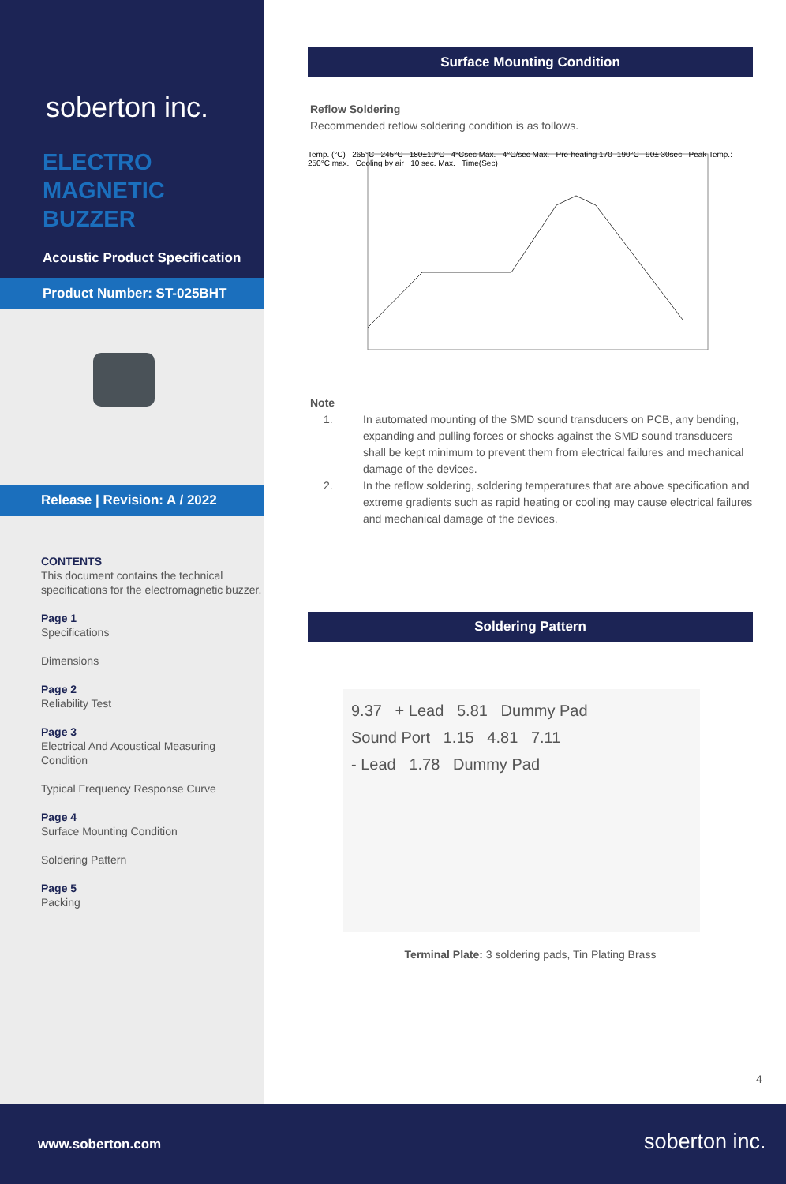soberton inc.
ELECTRO
MAGNETIC
BUZZER
Acoustic Product Specification
Product Number: ST-025BHT
Release | Revision: A / 2022
CONTENTS
This document contains the technical specifications for the electromagnetic buzzer.
Page 1
Specifications
Dimensions
Page 2
Reliability Test
Page 3
Electrical And Acoustical Measuring Condition
Typical Frequency Response Curve
Page 4
Surface Mounting Condition
Soldering Pattern
Page 5
Packing
Surface Mounting Condition
Reflow Soldering
Recommended reflow soldering condition is as follows.
Temp. (°C) 265°C 245°C 180±10°C 4°Csec Max. 4°C/sec Max. Pre-heating 170 -190°C 90± 30sec Peak Temp.: 250°C max. Cooling by air 10 sec. Max. Time(Sec)
Note
1. In automated mounting of the SMD sound transducers on PCB, any bending, expanding and pulling forces or shocks against the SMD sound transducers shall be kept minimum to prevent them from electrical failures and mechanical damage of the devices.
2. In the reflow soldering, soldering temperatures that are above specification and extreme gradients such as rapid heating or cooling may cause electrical failures and mechanical damage of the devices.
Soldering Pattern
9.37 + Lead 5.81 Dummy Pad
Sound Port 1.15 4.81 7.11
- Lead 1.78 Dummy Pad
Terminal Plate: 3 soldering pads, Tin Plating Brass
4
www.soberton.com soberton inc.